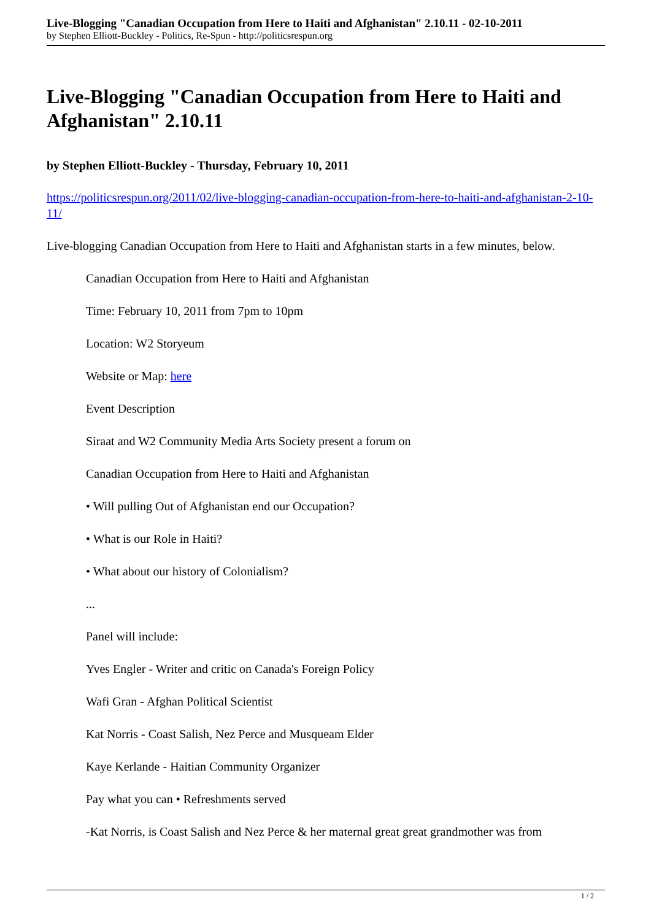Live-Blogging "Canadian Occupation from Here to Haiti and Afghanistan" 2.10.11 - 02-10-2011
by Stephen Elliott-Buckley - Politics, Re-Spun - http://politicsrespun.org
Live-Blogging "Canadian Occupation from Here to Haiti and Afghanistan" 2.10.11
by Stephen Elliott-Buckley - Thursday, February 10, 2011
https://politicsrespun.org/2011/02/live-blogging-canadian-occupation-from-here-to-haiti-and-afghanistan-2-10-11/
Live-blogging Canadian Occupation from Here to Haiti and Afghanistan starts in a few minutes, below.
Canadian Occupation from Here to Haiti and Afghanistan
Time: February 10, 2011 from 7pm to 10pm
Location: W2 Storyeum
Website or Map: here
Event Description
Siraat and W2 Community Media Arts Society present a forum on
Canadian Occupation from Here to Haiti and Afghanistan
• Will pulling Out of Afghanistan end our Occupation?
• What is our Role in Haiti?
• What about our history of Colonialism?
...
Panel will include:
Yves Engler - Writer and critic on Canada's Foreign Policy
Wafi Gran - Afghan Political Scientist
Kat Norris - Coast Salish, Nez Perce and Musqueam Elder
Kaye Kerlande - Haitian Community Organizer
Pay what you can • Refreshments served
-Kat Norris, is Coast Salish and Nez Perce & her maternal great great grandmother was from
1 / 2